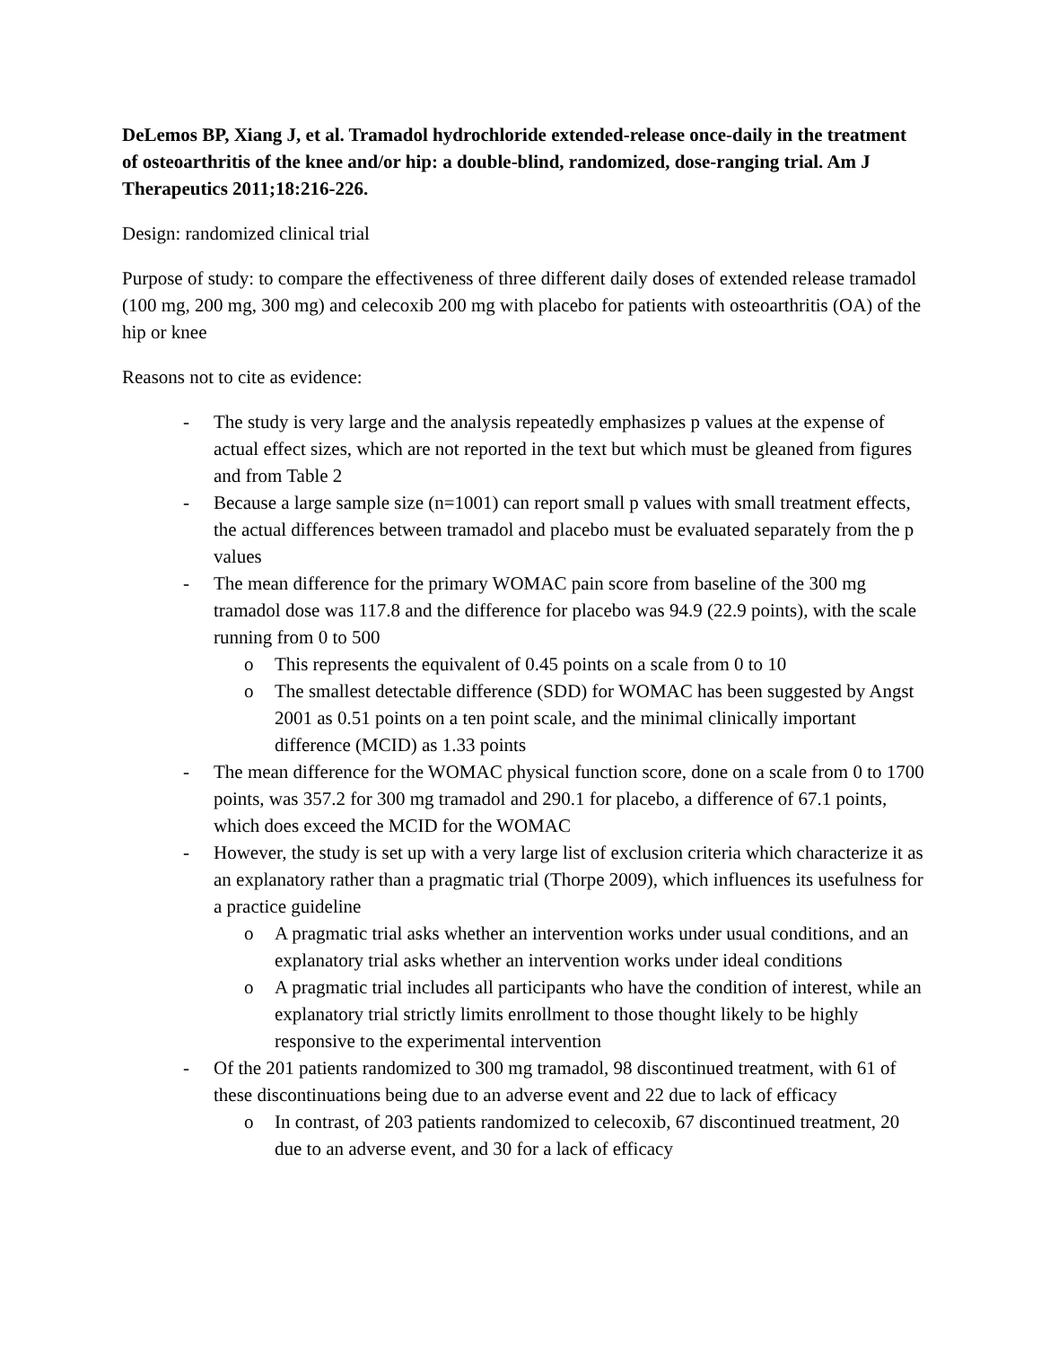DeLemos BP, Xiang J, et al. Tramadol hydrochloride extended-release once-daily in the treatment of osteoarthritis of the knee and/or hip: a double-blind, randomized, dose-ranging trial. Am J Therapeutics 2011;18:216-226.
Design: randomized clinical trial
Purpose of study: to compare the effectiveness of three different daily doses of extended release tramadol (100 mg, 200 mg, 300 mg) and celecoxib 200 mg with placebo for patients with osteoarthritis (OA) of the hip or knee
Reasons not to cite as evidence:
- The study is very large and the analysis repeatedly emphasizes p values at the expense of actual effect sizes, which are not reported in the text but which must be gleaned from figures and from Table 2
- Because a large sample size (n=1001) can report small p values with small treatment effects, the actual differences between tramadol and placebo must be evaluated separately from the p values
- The mean difference for the primary WOMAC pain score from baseline of the 300 mg tramadol dose was 117.8 and the difference for placebo was 94.9 (22.9 points), with the scale running from 0 to 500
o This represents the equivalent of 0.45 points on a scale from 0 to 10
o The smallest detectable difference (SDD) for WOMAC has been suggested by Angst 2001 as 0.51 points on a ten point scale, and the minimal clinically important difference (MCID) as 1.33 points
- The mean difference for the WOMAC physical function score, done on a scale from 0 to 1700 points, was 357.2 for 300 mg tramadol and 290.1 for placebo, a difference of 67.1 points, which does exceed the MCID for the WOMAC
- However, the study is set up with a very large list of exclusion criteria which characterize it as an explanatory rather than a pragmatic trial (Thorpe 2009), which influences its usefulness for a practice guideline
o A pragmatic trial asks whether an intervention works under usual conditions, and an explanatory trial asks whether an intervention works under ideal conditions
o A pragmatic trial includes all participants who have the condition of interest, while an explanatory trial strictly limits enrollment to those thought likely to be highly responsive to the experimental intervention
- Of the 201 patients randomized to 300 mg tramadol, 98 discontinued treatment, with 61 of these discontinuations being due to an adverse event and 22 due to lack of efficacy
o In contrast, of 203 patients randomized to celecoxib, 67 discontinued treatment, 20 due to an adverse event, and 30 for a lack of efficacy